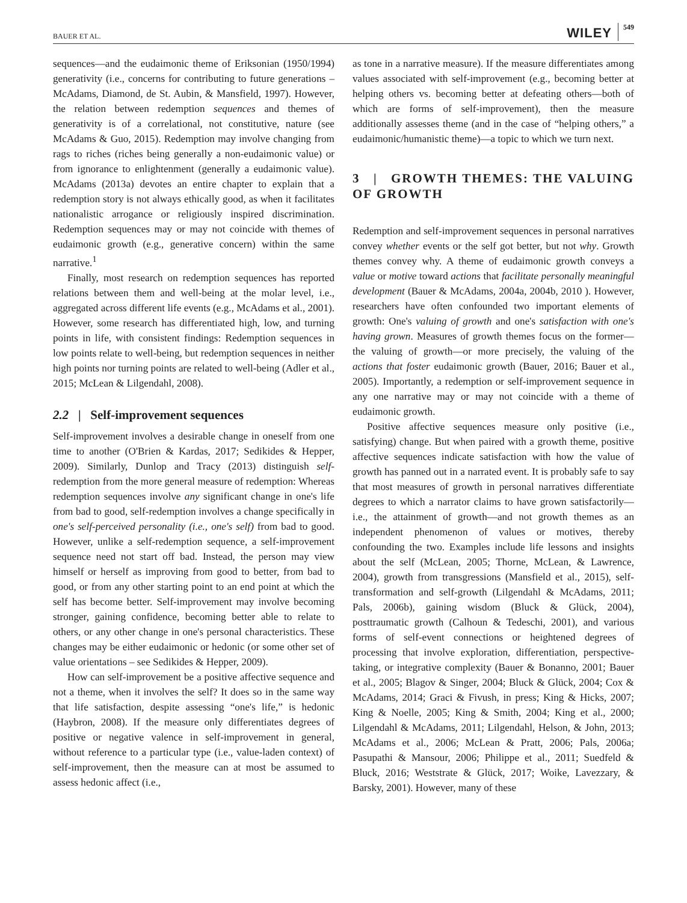BAUER ET AL. WILEY 549
sequences—and the eudaimonic theme of Eriksonian (1950/1994) generativity (i.e., concerns for contributing to future generations – McAdams, Diamond, de St. Aubin, & Mansfield, 1997). However, the relation between redemption sequences and themes of generativity is of a correlational, not constitutive, nature (see McAdams & Guo, 2015). Redemption may involve changing from rags to riches (riches being generally a non-eudaimonic value) or from ignorance to enlightenment (generally a eudaimonic value). McAdams (2013a) devotes an entire chapter to explain that a redemption story is not always ethically good, as when it facilitates nationalistic arrogance or religiously inspired discrimination. Redemption sequences may or may not coincide with themes of eudaimonic growth (e.g., generative concern) within the same narrative.<sup>1</sup>
Finally, most research on redemption sequences has reported relations between them and well-being at the molar level, i.e., aggregated across different life events (e.g., McAdams et al., 2001). However, some research has differentiated high, low, and turning points in life, with consistent findings: Redemption sequences in low points relate to well-being, but redemption sequences in neither high points nor turning points are related to well-being (Adler et al., 2015; McLean & Lilgendahl, 2008).
2.2 | Self-improvement sequences
Self-improvement involves a desirable change in oneself from one time to another (O'Brien & Kardas, 2017; Sedikides & Hepper, 2009). Similarly, Dunlop and Tracy (2013) distinguish self-redemption from the more general measure of redemption: Whereas redemption sequences involve any significant change in one's life from bad to good, self-redemption involves a change specifically in one's self-perceived personality (i.e., one's self) from bad to good. However, unlike a self-redemption sequence, a self-improvement sequence need not start off bad. Instead, the person may view himself or herself as improving from good to better, from bad to good, or from any other starting point to an end point at which the self has become better. Self-improvement may involve becoming stronger, gaining confidence, becoming better able to relate to others, or any other change in one's personal characteristics. These changes may be either eudaimonic or hedonic (or some other set of value orientations – see Sedikides & Hepper, 2009).
How can self-improvement be a positive affective sequence and not a theme, when it involves the self? It does so in the same way that life satisfaction, despite assessing “one's life,” is hedonic (Haybron, 2008). If the measure only differentiates degrees of positive or negative valence in self-improvement in general, without reference to a particular type (i.e., value-laden context) of self-improvement, then the measure can at most be assumed to assess hedonic affect (i.e.,
as tone in a narrative measure). If the measure differentiates among values associated with self-improvement (e.g., becoming better at helping others vs. becoming better at defeating others—both of which are forms of self-improvement), then the measure additionally assesses theme (and in the case of “helping others,” a eudaimonic/humanistic theme)—a topic to which we turn next.
3 | GROWTH THEMES: THE VALUING OF GROWTH
Redemption and self-improvement sequences in personal narratives convey whether events or the self got better, but not why. Growth themes convey why. A theme of eudaimonic growth conveys a value or motive toward actions that facilitate personally meaningful development (Bauer & McAdams, 2004a, 2004b, 2010 ). However, researchers have often confounded two important elements of growth: One's valuing of growth and one's satisfaction with one's having grown. Measures of growth themes focus on the former—the valuing of growth—or more precisely, the valuing of the actions that foster eudaimonic growth (Bauer, 2016; Bauer et al., 2005). Importantly, a redemption or self-improvement sequence in any one narrative may or may not coincide with a theme of eudaimonic growth.
Positive affective sequences measure only positive (i.e., satisfying) change. But when paired with a growth theme, positive affective sequences indicate satisfaction with how the value of growth has panned out in a narrated event. It is probably safe to say that most measures of growth in personal narratives differentiate degrees to which a narrator claims to have grown satisfactorily—i.e., the attainment of growth—and not growth themes as an independent phenomenon of values or motives, thereby confounding the two. Examples include life lessons and insights about the self (McLean, 2005; Thorne, McLean, & Lawrence, 2004), growth from transgressions (Mansfield et al., 2015), self-transformation and self-growth (Lilgendahl & McAdams, 2011; Pals, 2006b), gaining wisdom (Bluck & Glück, 2004), posttraumatic growth (Calhoun & Tedeschi, 2001), and various forms of self-event connections or heightened degrees of processing that involve exploration, differentiation, perspective-taking, or integrative complexity (Bauer & Bonanno, 2001; Bauer et al., 2005; Blagov & Singer, 2004; Bluck & Glück, 2004; Cox & McAdams, 2014; Graci & Fivush, in press; King & Hicks, 2007; King & Noelle, 2005; King & Smith, 2004; King et al., 2000; Lilgendahl & McAdams, 2011; Lilgendahl, Helson, & John, 2013; McAdams et al., 2006; McLean & Pratt, 2006; Pals, 2006a; Pasupathi & Mansour, 2006; Philippe et al., 2011; Suedfeld & Bluck, 2016; Weststrate & Glück, 2017; Woike, Lavezzary, & Barsky, 2001). However, many of these